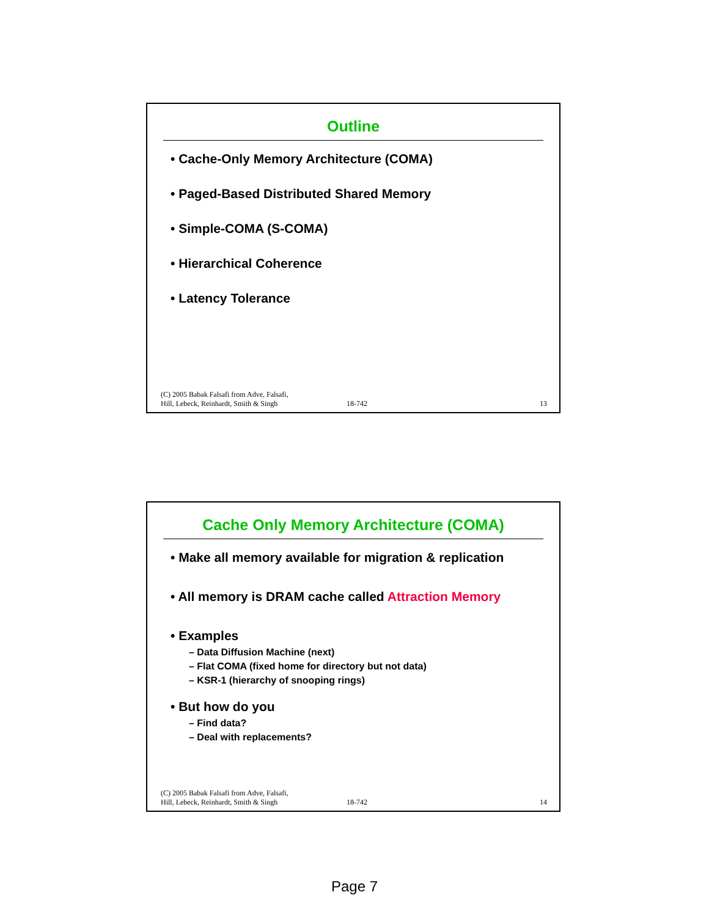Outline
• Cache-Only Memory Architecture (COMA)
• Paged-Based Distributed Shared Memory
• Simple-COMA (S-COMA)
• Hierarchical Coherence
• Latency Tolerance
(C) 2005 Babak Falsafi from Adve, Falsafi,
Hill, Lebeck, Reinhardt, Smith & Singh
18-742
13
Cache Only Memory Architecture (COMA)
• Make all memory available for migration & replication
• All memory is DRAM cache called Attraction Memory
• Examples
– Data Diffusion Machine (next)
– Flat COMA (fixed home for directory but not data)
– KSR-1 (hierarchy of snooping rings)
• But how do you
– Find data?
– Deal with replacements?
(C) 2005 Babak Falsafi from Adve, Falsafi,
Hill, Lebeck, Reinhardt, Smith & Singh
18-742
14
Page 7